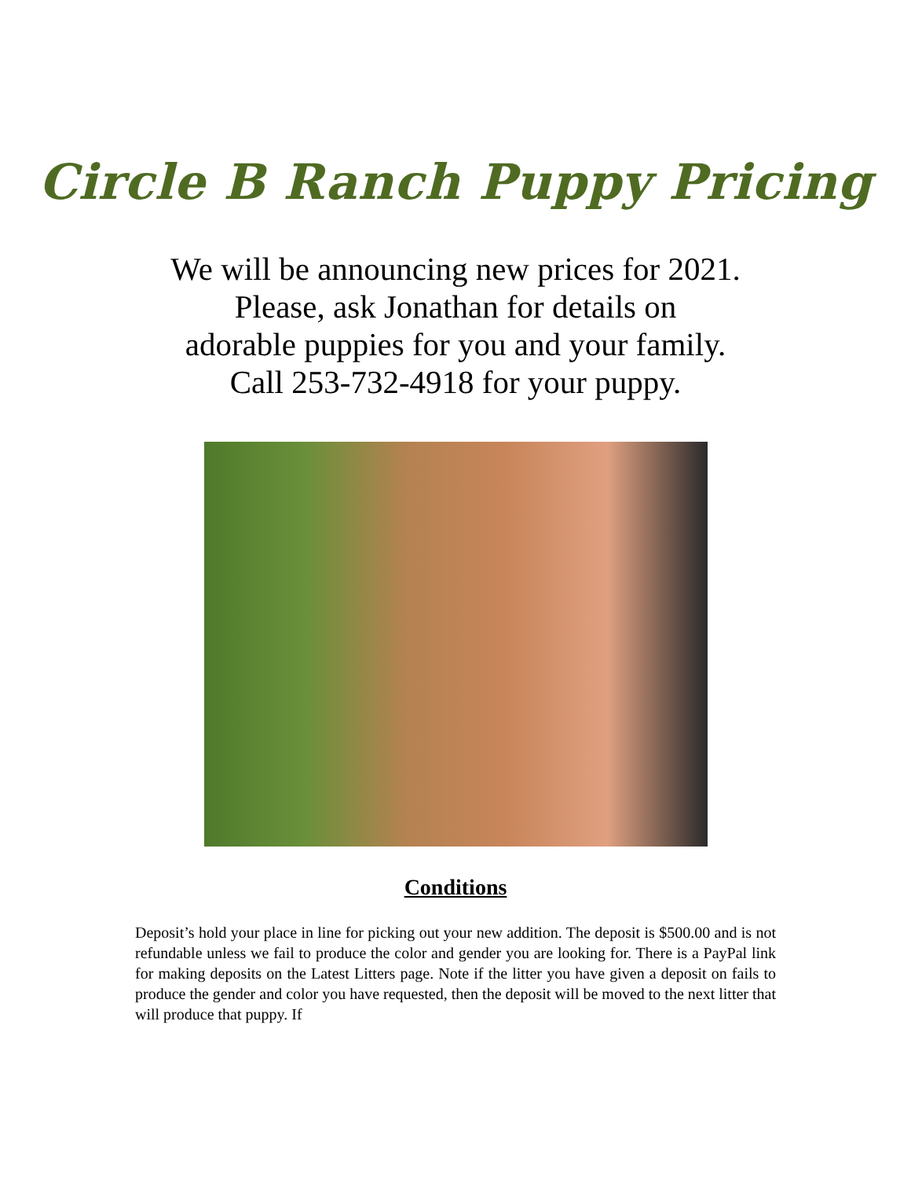Circle B Ranch Puppy Pricing
We will be announcing new prices for 2021.
Please, ask Jonathan for details on
adorable puppies for you and your family.
Call 253-732-4918 for your puppy.
Conditions
Deposit’s hold your place in line for picking out your new addition. The deposit is $500.00 and is not refundable unless we fail to produce the color and gender you are looking for. There is a PayPal link for making deposits on the Latest Litters page. Note if the litter you have given a deposit on fails to produce the gender and color you have requested, then the deposit will be moved to the next litter that will produce that puppy. If